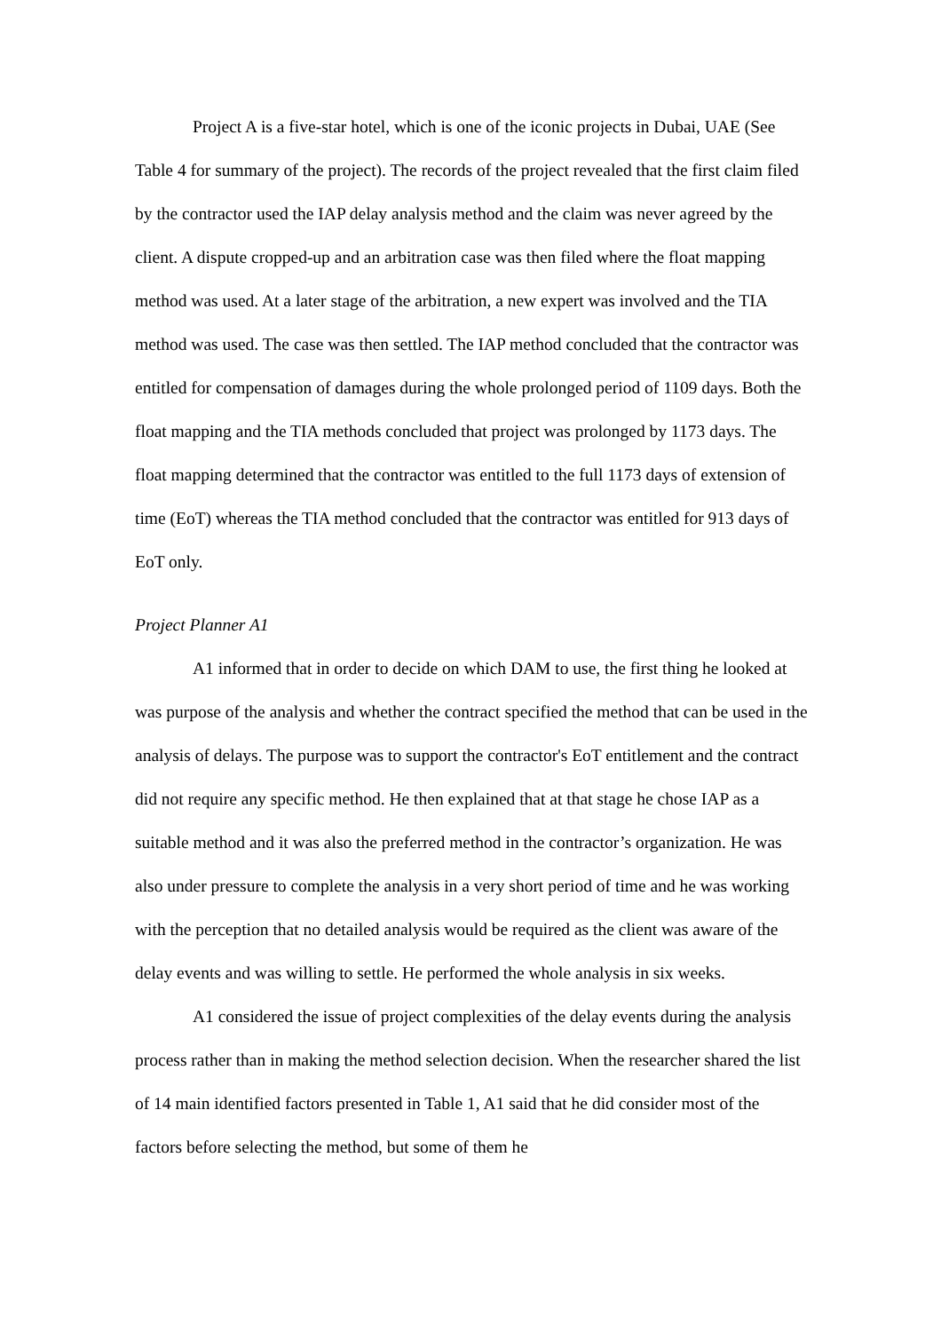Project A is a five-star hotel, which is one of the iconic projects in Dubai, UAE (See Table 4 for summary of the project). The records of the project revealed that the first claim filed by the contractor used the IAP delay analysis method and the claim was never agreed by the client. A dispute cropped-up and an arbitration case was then filed where the float mapping method was used. At a later stage of the arbitration, a new expert was involved and the TIA method was used. The case was then settled. The IAP method concluded that the contractor was entitled for compensation of damages during the whole prolonged period of 1109 days. Both the float mapping and the TIA methods concluded that project was prolonged by 1173 days. The float mapping determined that the contractor was entitled to the full 1173 days of extension of time (EoT) whereas the TIA method concluded that the contractor was entitled for 913 days of EoT only.
Project Planner A1
A1 informed that in order to decide on which DAM to use, the first thing he looked at was purpose of the analysis and whether the contract specified the method that can be used in the analysis of delays. The purpose was to support the contractor's EoT entitlement and the contract did not require any specific method. He then explained that at that stage he chose IAP as a suitable method and it was also the preferred method in the contractor’s organization. He was also under pressure to complete the analysis in a very short period of time and he was working with the perception that no detailed analysis would be required as the client was aware of the delay events and was willing to settle. He performed the whole analysis in six weeks.
A1 considered the issue of project complexities of the delay events during the analysis process rather than in making the method selection decision. When the researcher shared the list of 14 main identified factors presented in Table 1, A1 said that he did consider most of the factors before selecting the method, but some of them he